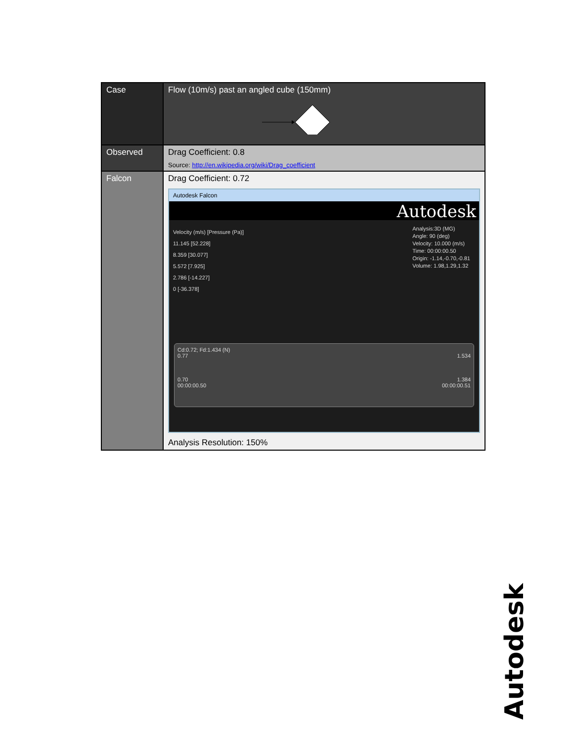| Case | Flow (10m/s) past an angled cube (150mm) |
| Observed | Drag Coefficient: 0.8 Source: http://en.wikipedia.org/wiki/Drag_coefficient |
| Falcon | Drag Coefficient: 0.72 Autodesk Falcon Autodesk Velocity (m/s) [Pressure (Pa)] 11.145 [52.228] 8.359 [30.077] 5.572 [7.925] 2.786 [-14.227] 0 [-36.378] Analysis:3D (MG) Angle: 90 (deg) Velocity: 10.000 (m/s) Time: 00:00:00.50 Origin: -1.14,-0.70,-0.81 Volume: 1.98,1.29,1.32 Cd:0.72; Fd:1.434 (N) 0.77 1.534 0.70 1.384 00:00:00.50 00:00:00.51 Analysis Resolution: 150% |
Autodesk